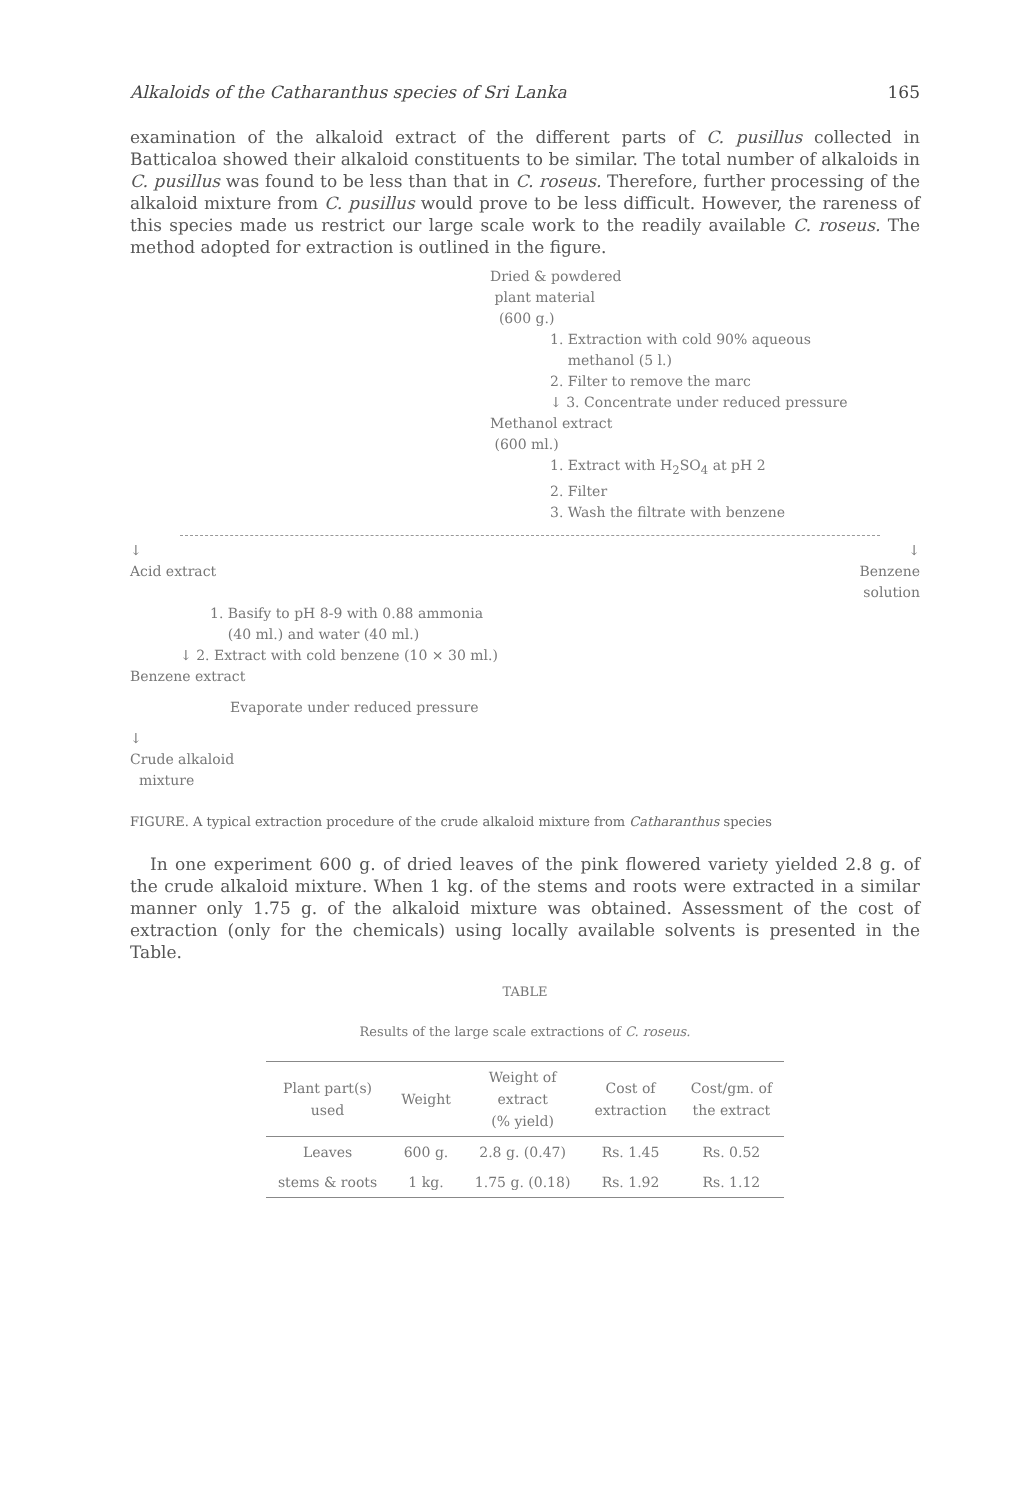Alkaloids of the Catharanthus species of Sri Lanka 165
examination of the alkaloid extract of the different parts of C. pusillus collected in Batticaloa showed their alkaloid constituents to be similar. The total number of alkaloids in C. pusillus was found to be less than that in C. roseus. Therefore, further processing of the alkaloid mixture from C. pusillus would prove to be less difficult. However, the rareness of this species made us restrict our large scale work to the readily available C. roseus. The method adopted for extraction is outlined in the figure.
Dried & powdered
plant material
(600 g.)
1. Extraction with cold 90% aqueous
methanol (5 l.)
2. Filter to remove the marc
↓ 3. Concentrate under reduced pressure
Methanol extract
(600 ml.)
1. Extract with H<sub>2</sub>SO<sub>4</sub> at pH 2
2. Filter
3. Wash the filtrate with benzene
↓
Acid extract ↓
Benzene
solution
1. Basify to pH 8-9 with 0.88 ammonia
(40 ml.) and water (40 ml.)
↓ 2. Extract with cold benzene (10 × 30 ml.)
Benzene extract
Evaporate under reduced pressure
↓
Crude alkaloid
mixture
FIGURE. A typical extraction procedure of the crude alkaloid mixture from Catharanthus species
In one experiment 600 g. of dried leaves of the pink flowered variety yielded 2.8 g. of the crude alkaloid mixture. When 1 kg. of the stems and roots were extracted in a similar manner only 1.75 g. of the alkaloid mixture was obtained. Assessment of the cost of extraction (only for the chemicals) using locally available solvents is presented in the Table.
TABLE
Results of the large scale extractions of C. roseus.
| Plant part(s) used | Weight | Weight of extract (% yield) | Cost of extraction | Cost/gm. of the extract |
| --- | --- | --- | --- | --- |
| Leaves | 600 g. | 2.8 g. (0.47) | Rs. 1.45 | Rs. 0.52 |
| stems & roots | 1 kg. | 1.75 g. (0.18) | Rs. 1.92 | Rs. 1.12 |